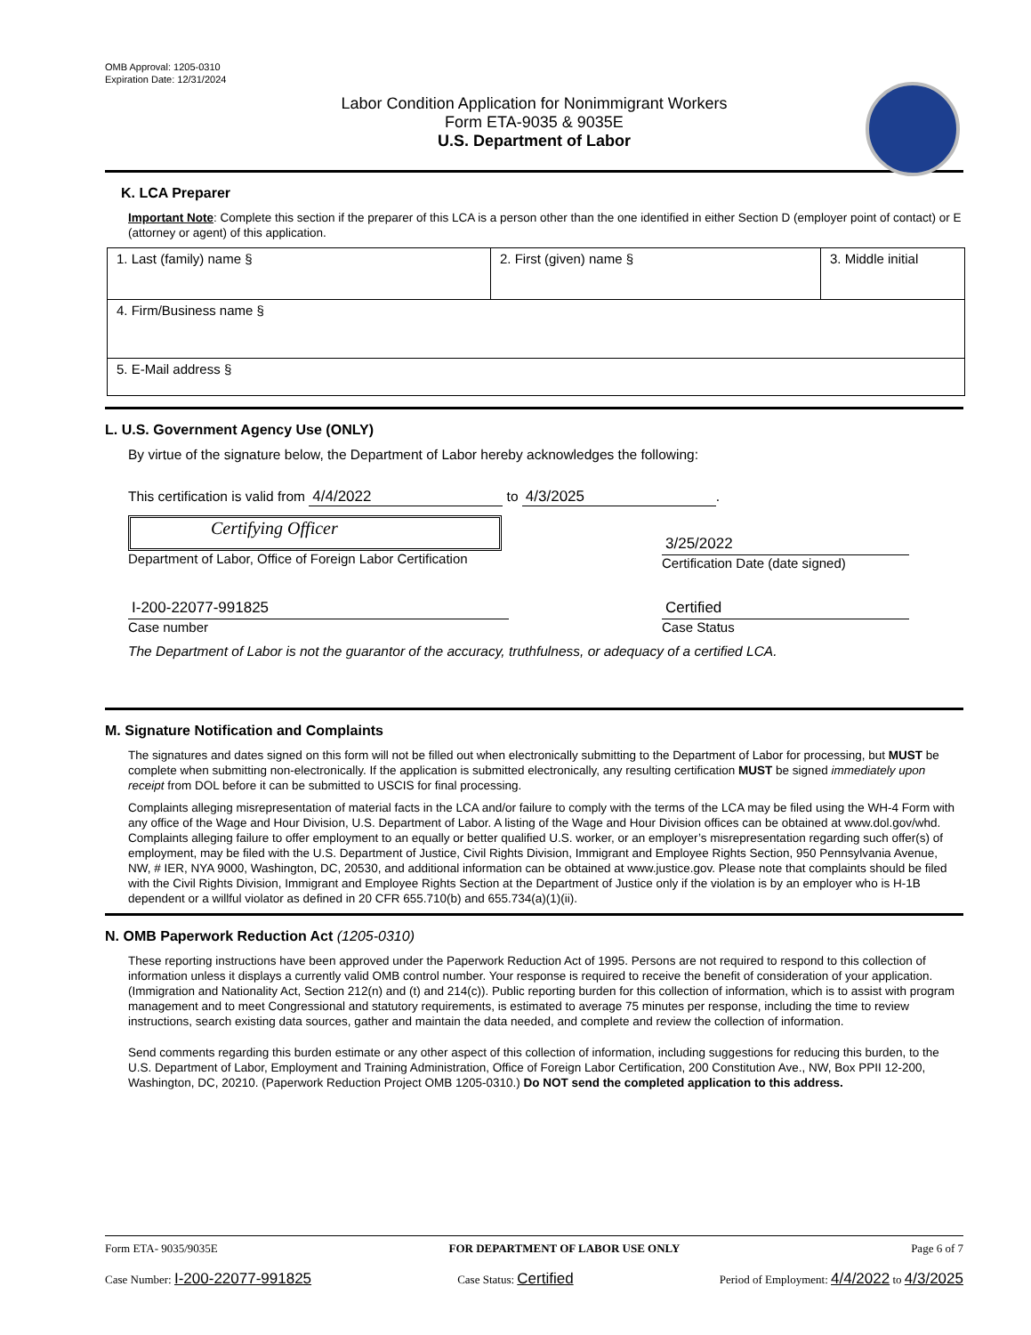OMB Approval: 1205-0310
Expiration Date: 12/31/2024
Labor Condition Application for Nonimmigrant Workers
Form ETA-9035 & 9035E
U.S. Department of Labor
K. LCA Preparer
Important Note: Complete this section if the preparer of this LCA is a person other than the one identified in either Section D (employer point of contact) or E (attorney or agent) of this application.
| 1. Last (family) name § | 2. First (given) name § | 3. Middle initial |
| 4. Firm/Business name § | | |
| 5. E-Mail address § | | |
L. U.S. Government Agency Use (ONLY)
By virtue of the signature below, the Department of Labor hereby acknowledges the following:
This certification is valid from 4/4/2022 to 4/3/2025.
Certifying Officer
Department of Labor, Office of Foreign Labor Certification
3/25/2022
Certification Date (date signed)
I-200-22077-991825
Case number
Certified
Case Status
The Department of Labor is not the guarantor of the accuracy, truthfulness, or adequacy of a certified LCA.
M. Signature Notification and Complaints
The signatures and dates signed on this form will not be filled out when electronically submitting to the Department of Labor for processing, but MUST be complete when submitting non-electronically. If the application is submitted electronically, any resulting certification MUST be signed immediately upon receipt from DOL before it can be submitted to USCIS for final processing.
Complaints alleging misrepresentation of material facts in the LCA and/or failure to comply with the terms of the LCA may be filed using the WH-4 Form with any office of the Wage and Hour Division, U.S. Department of Labor. A listing of the Wage and Hour Division offices can be obtained at www.dol.gov/whd. Complaints alleging failure to offer employment to an equally or better qualified U.S. worker, or an employer’s misrepresentation regarding such offer(s) of employment, may be filed with the U.S. Department of Justice, Civil Rights Division, Immigrant and Employee Rights Section, 950 Pennsylvania Avenue, NW, # IER, NYA 9000, Washington, DC, 20530, and additional information can be obtained at www.justice.gov. Please note that complaints should be filed with the Civil Rights Division, Immigrant and Employee Rights Section at the Department of Justice only if the violation is by an employer who is H-1B dependent or a willful violator as defined in 20 CFR 655.710(b) and 655.734(a)(1)(ii).
N. OMB Paperwork Reduction Act (1205-0310)
These reporting instructions have been approved under the Paperwork Reduction Act of 1995. Persons are not required to respond to this collection of information unless it displays a currently valid OMB control number. Your response is required to receive the benefit of consideration of your application. (Immigration and Nationality Act, Section 212(n) and (t) and 214(c)). Public reporting burden for this collection of information, which is to assist with program management and to meet Congressional and statutory requirements, is estimated to average 75 minutes per response, including the time to review instructions, search existing data sources, gather and maintain the data needed, and complete and review the collection of information.
Send comments regarding this burden estimate or any other aspect of this collection of information, including suggestions for reducing this burden, to the U.S. Department of Labor, Employment and Training Administration, Office of Foreign Labor Certification, 200 Constitution Ave., NW, Box PPII 12-200, Washington, DC, 20210. (Paperwork Reduction Project OMB 1205-0310.) Do NOT send the completed application to this address.
Form ETA- 9035/9035E FOR DEPARTMENT OF LABOR USE ONLY Page 6 of 7
Case Number: I-200-22077-991825 Case Status: Certified Period of Employment: 4/4/2022 to 4/3/2025